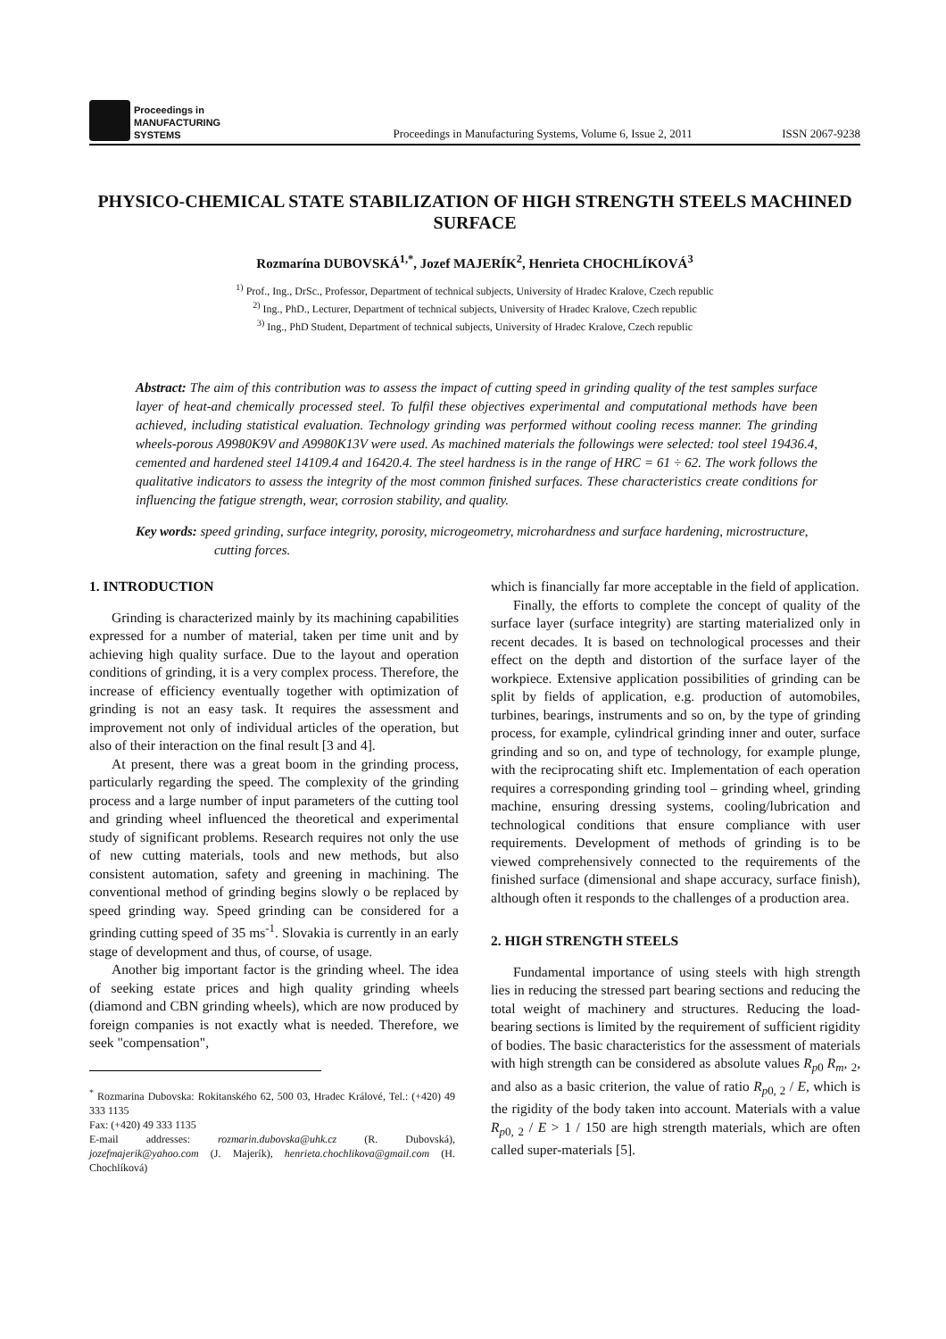Proceedings in
MANUFACTURING
SYSTEMS
Proceedings in Manufacturing Systems, Volume 6, Issue 2, 2011
ISSN 2067-9238
PHYSICO-CHEMICAL STATE STABILIZATION OF HIGH STRENGTH STEELS MACHINED SURFACE
Rozmarína DUBOVSKÁ<sup>1,*</sup>, Jozef MAJERÍK<sup>2</sup>, Henrieta CHOCHLÍKOVÁ<sup>3</sup>
<sup>1)</sup> Prof., Ing., DrSc., Professor, Department of technical subjects, University of Hradec Kralove, Czech republic
<sup>2)</sup> Ing., PhD., Lecturer, Department of technical subjects, University of Hradec Kralove, Czech republic
<sup>3)</sup> Ing., PhD Student, Department of technical subjects, University of Hradec Kralove, Czech republic
Abstract: The aim of this contribution was to assess the impact of cutting speed in grinding quality of the test samples surface layer of heat-and chemically processed steel. To fulfil these objectives experimental and computational methods have been achieved, including statistical evaluation. Technology grinding was performed without cooling recess manner. The grinding wheels-porous A9980K9V and A9980K13V were used. As machined materials the followings were selected: tool steel 19436.4, cemented and hardened steel 14109.4 and 16420.4. The steel hardness is in the range of HRC = 61 ÷ 62. The work follows the qualitative indicators to assess the integrity of the most common finished surfaces. These characteristics create conditions for influencing the fatigue strength, wear, corrosion stability, and quality.
Key words: speed grinding, surface integrity, porosity, microgeometry, microhardness and surface hardening, microstructure, cutting forces.
1. INTRODUCTION
Grinding is characterized mainly by its machining capabilities expressed for a number of material, taken per time unit and by achieving high quality surface. Due to the layout and operation conditions of grinding, it is a very complex process. Therefore, the increase of efficiency eventually together with optimization of grinding is not an easy task. It requires the assessment and improvement not only of individual articles of the operation, but also of their interaction on the final result [3 and 4].
At present, there was a great boom in the grinding process, particularly regarding the speed. The complexity of the grinding process and a large number of input parameters of the cutting tool and grinding wheel influenced the theoretical and experimental study of significant problems. Research requires not only the use of new cutting materials, tools and new methods, but also consistent automation, safety and greening in machining. The conventional method of grinding begins slowly o be replaced by speed grinding way. Speed grinding can be considered for a grinding cutting speed of 35 ms<sup>-1</sup>. Slovakia is currently in an early stage of development and thus, of course, of usage.
Another big important factor is the grinding wheel. The idea of seeking estate prices and high quality grinding wheels (diamond and CBN grinding wheels), which are now produced by foreign companies is not exactly what is needed. Therefore, we seek "compensation",
<sup>*</sup> Rozmarina Dubovska: Rokitanského 62, 500 03, Hradec Králové, Tel.: (+420) 49 333 1135
Fax: (+420) 49 333 1135
E-mail addresses: rozmarin.dubovska@uhk.cz (R. Dubovská), jozefmajerik@yahoo.com (J. Majerík), henrieta.chochlikova@gmail.com (H. Chochlíková)
which is financially far more acceptable in the field of application.
Finally, the efforts to complete the concept of quality of the surface layer (surface integrity) are starting materialized only in recent decades. It is based on technological processes and their effect on the depth and distortion of the surface layer of the workpiece. Extensive application possibilities of grinding can be split by fields of application, e.g. production of automobiles, turbines, bearings, instruments and so on, by the type of grinding process, for example, cylindrical grinding inner and outer, surface grinding and so on, and type of technology, for example plunge, with the reciprocating shift etc. Implementation of each operation requires a corresponding grinding tool – grinding wheel, grinding machine, ensuring dressing systems, cooling/lubrication and technological conditions that ensure compliance with user requirements. Development of methods of grinding is to be viewed comprehensively connected to the requirements of the finished surface (dimensional and shape accuracy, surface finish), although often it responds to the challenges of a production area.
2. HIGH STRENGTH STEELS
Fundamental importance of using steels with high strength lies in reducing the stressed part bearing sections and reducing the total weight of machinery and structures. Reducing the load-bearing sections is limited by the requirement of sufficient rigidity of bodies. The basic characteristics for the assessment of materials with high strength can be considered as absolute values R<sub>p</sub><sub>0</sub> R<sub>m</sub>, <sub>2</sub>, and also as a basic criterion, the value of ratio R<sub>p</sub><sub>0, 2</sub> / E, which is the rigidity of the body taken into account. Materials with a value R<sub>p</sub><sub>0, 2</sub> / E > 1 / 150 are high strength materials, which are often called super-materials [5].